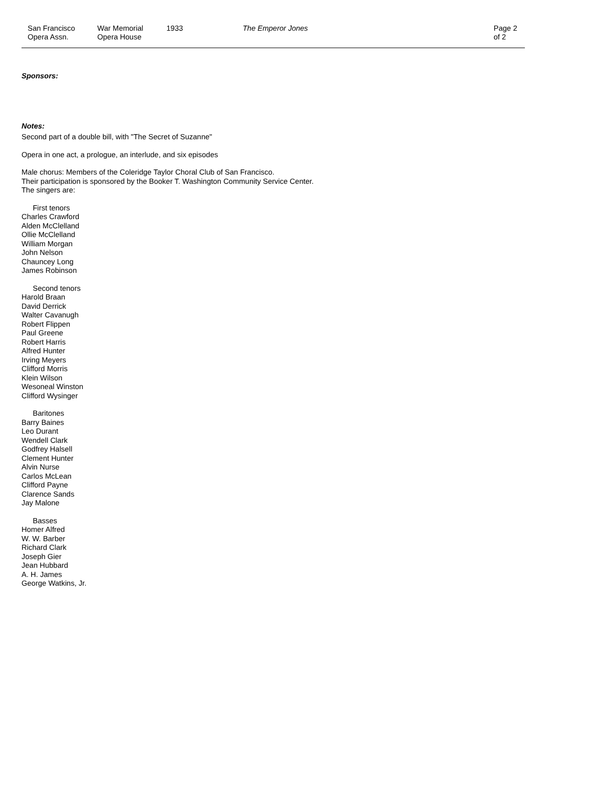San Francisco
Opera Assn.
War Memorial
Opera House
1933 The Emperor Jones Page 2 of 2
Sponsors:
Notes:
Second part of a double bill, with "The Secret of Suzanne"
Opera in one act, a prologue, an interlude, and six episodes
Male chorus: Members of the Coleridge Taylor Choral Club of San Francisco.
Their participation is sponsored by the Booker T. Washington Community Service Center.
The singers are:
First tenors
Charles Crawford
Alden McClelland
Ollie McClelland
William Morgan
John Nelson
Chauncey Long
James Robinson
Second tenors
Harold Braan
David Derrick
Walter Cavanugh
Robert Flippen
Paul Greene
Robert Harris
Alfred Hunter
Irving Meyers
Clifford Morris
Klein Wilson
Wesoneal Winston
Clifford Wysinger
Baritones
Barry Baines
Leo Durant
Wendell Clark
Godfrey Halsell
Clement Hunter
Alvin Nurse
Carlos McLean
Clifford Payne
Clarence Sands
Jay Malone
Basses
Homer Alfred
W. W. Barber
Richard Clark
Joseph Gier
Jean Hubbard
A. H. James
George Watkins, Jr.